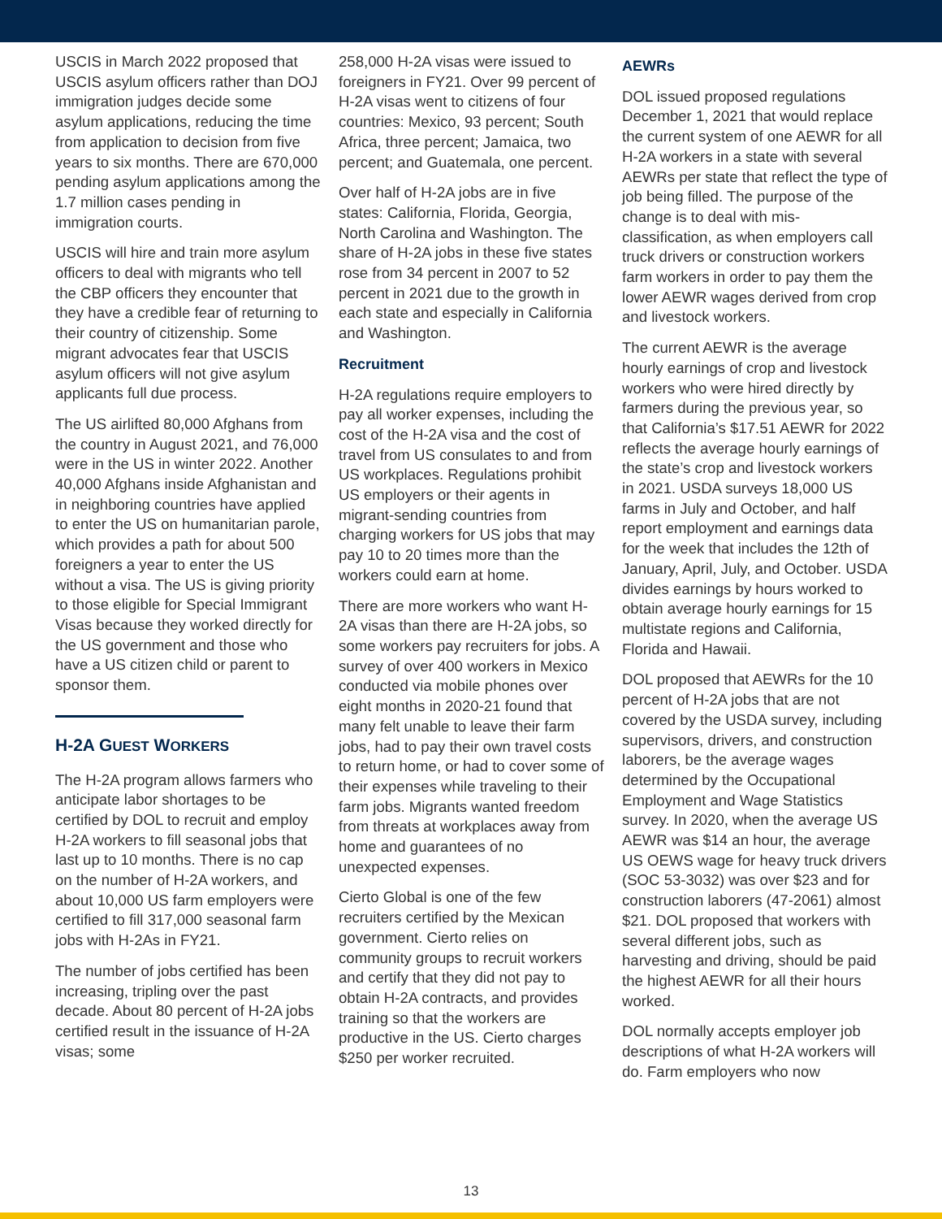USCIS in March 2022 proposed that USCIS asylum officers rather than DOJ immigration judges decide some asylum applications, reducing the time from application to decision from five years to six months. There are 670,000 pending asylum applications among the 1.7 million cases pending in immigration courts.
USCIS will hire and train more asylum officers to deal with migrants who tell the CBP officers they encounter that they have a credible fear of returning to their country of citizenship. Some migrant advocates fear that USCIS asylum officers will not give asylum applicants full due process.
The US airlifted 80,000 Afghans from the country in August 2021, and 76,000 were in the US in winter 2022. Another 40,000 Afghans inside Afghanistan and in neighboring countries have applied to enter the US on humanitarian parole, which provides a path for about 500 foreigners a year to enter the US without a visa. The US is giving priority to those eligible for Special Immigrant Visas because they worked directly for the US government and those who have a US citizen child or parent to sponsor them.
H-2A GUEST WORKERS
The H-2A program allows farmers who anticipate labor shortages to be certified by DOL to recruit and employ H-2A workers to fill seasonal jobs that last up to 10 months. There is no cap on the number of H-2A workers, and about 10,000 US farm employers were certified to fill 317,000 seasonal farm jobs with H-2As in FY21.
The number of jobs certified has been increasing, tripling over the past decade. About 80 percent of H-2A jobs certified result in the issuance of H-2A visas; some
258,000 H-2A visas were issued to foreigners in FY21. Over 99 percent of H-2A visas went to citizens of four countries: Mexico, 93 percent; South Africa, three percent; Jamaica, two percent; and Guatemala, one percent.
Over half of H-2A jobs are in five states: California, Florida, Georgia, North Carolina and Washington. The share of H-2A jobs in these five states rose from 34 percent in 2007 to 52 percent in 2021 due to the growth in each state and especially in California and Washington.
Recruitment
H-2A regulations require employers to pay all worker expenses, including the cost of the H-2A visa and the cost of travel from US consulates to and from US workplaces. Regulations prohibit US employers or their agents in migrant-sending countries from charging workers for US jobs that may pay 10 to 20 times more than the workers could earn at home.
There are more workers who want H-2A visas than there are H-2A jobs, so some workers pay recruiters for jobs. A survey of over 400 workers in Mexico conducted via mobile phones over eight months in 2020-21 found that many felt unable to leave their farm jobs, had to pay their own travel costs to return home, or had to cover some of their expenses while traveling to their farm jobs. Migrants wanted freedom from threats at workplaces away from home and guarantees of no unexpected expenses.
Cierto Global is one of the few recruiters certified by the Mexican government. Cierto relies on community groups to recruit workers and certify that they did not pay to obtain H-2A contracts, and provides training so that the workers are productive in the US. Cierto charges $250 per worker recruited.
AEWRs
DOL issued proposed regulations December 1, 2021 that would replace the current system of one AEWR for all H-2A workers in a state with several AEWRs per state that reflect the type of job being filled. The purpose of the change is to deal with mis-classification, as when employers call truck drivers or construction workers farm workers in order to pay them the lower AEWR wages derived from crop and livestock workers.
The current AEWR is the average hourly earnings of crop and livestock workers who were hired directly by farmers during the previous year, so that California’s $17.51 AEWR for 2022 reflects the average hourly earnings of the state’s crop and livestock workers in 2021. USDA surveys 18,000 US farms in July and October, and half report employment and earnings data for the week that includes the 12th of January, April, July, and October. USDA divides earnings by hours worked to obtain average hourly earnings for 15 multistate regions and California, Florida and Hawaii.
DOL proposed that AEWRs for the 10 percent of H-2A jobs that are not covered by the USDA survey, including supervisors, drivers, and construction laborers, be the average wages determined by the Occupational Employment and Wage Statistics survey. In 2020, when the average US AEWR was $14 an hour, the average US OEWS wage for heavy truck drivers (SOC 53-3032) was over $23 and for construction laborers (47-2061) almost $21. DOL proposed that workers with several different jobs, such as harvesting and driving, should be paid the highest AEWR for all their hours worked.
DOL normally accepts employer job descriptions of what H-2A workers will do. Farm employers who now
13